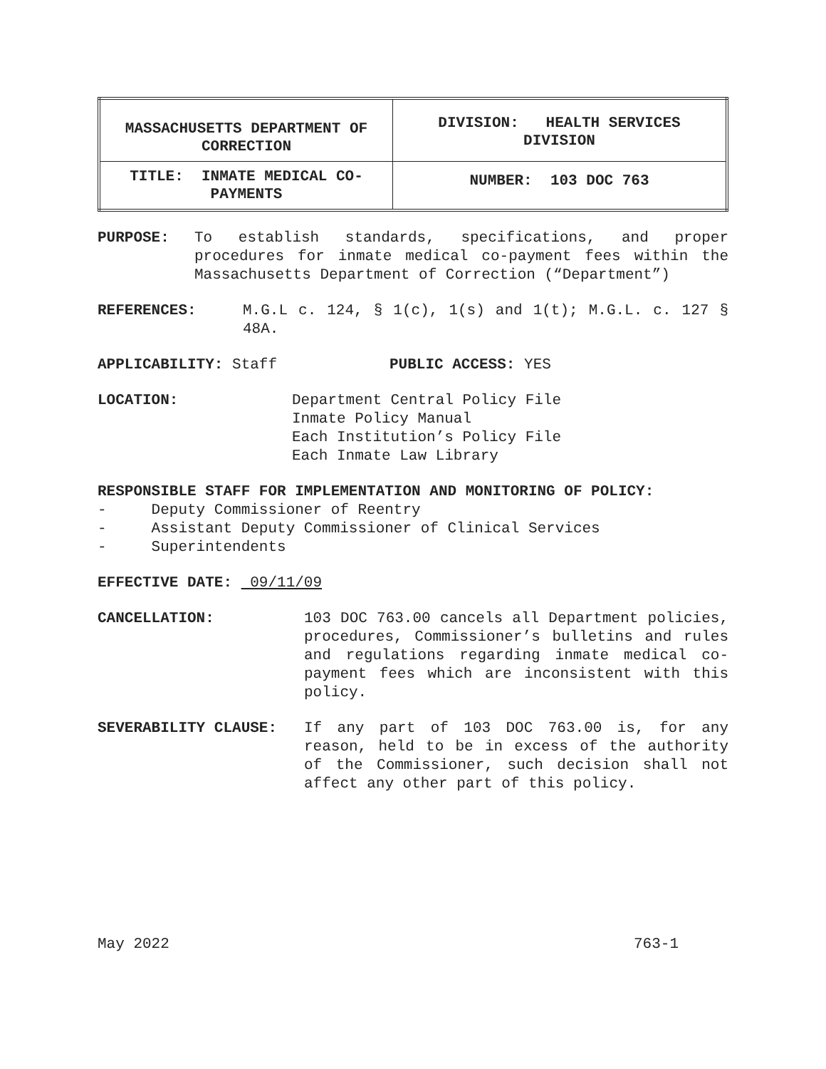| MASSACHUSETTS DEPARTMENT OF CORRECTION | DIVISION: HEALTH SERVICES DIVISION |
| TITLE: INMATE MEDICAL CO-PAYMENTS | NUMBER: 103 DOC 763 |
PURPOSE: To establish standards, specifications, and proper procedures for inmate medical co-payment fees within the Massachusetts Department of Correction (“Department”)
REFERENCES: M.G.L c. 124, § 1(c), 1(s) and 1(t); M.G.L. c. 127 § 48A.
APPLICABILITY: Staff PUBLIC ACCESS: YES
LOCATION: Department Central Policy File
Inmate Policy Manual
Each Institution’s Policy File
Each Inmate Law Library
RESPONSIBLE STAFF FOR IMPLEMENTATION AND MONITORING OF POLICY:
- Deputy Commissioner of Reentry
- Assistant Deputy Commissioner of Clinical Services
- Superintendents
EFFECTIVE DATE: 09/11/09
CANCELLATION: 103 DOC 763.00 cancels all Department policies, procedures, Commissioner’s bulletins and rules and regulations regarding inmate medical co-payment fees which are inconsistent with this policy.
SEVERABILITY CLAUSE: If any part of 103 DOC 763.00 is, for any reason, held to be in excess of the authority of the Commissioner, such decision shall not affect any other part of this policy.
May 2022 763-1